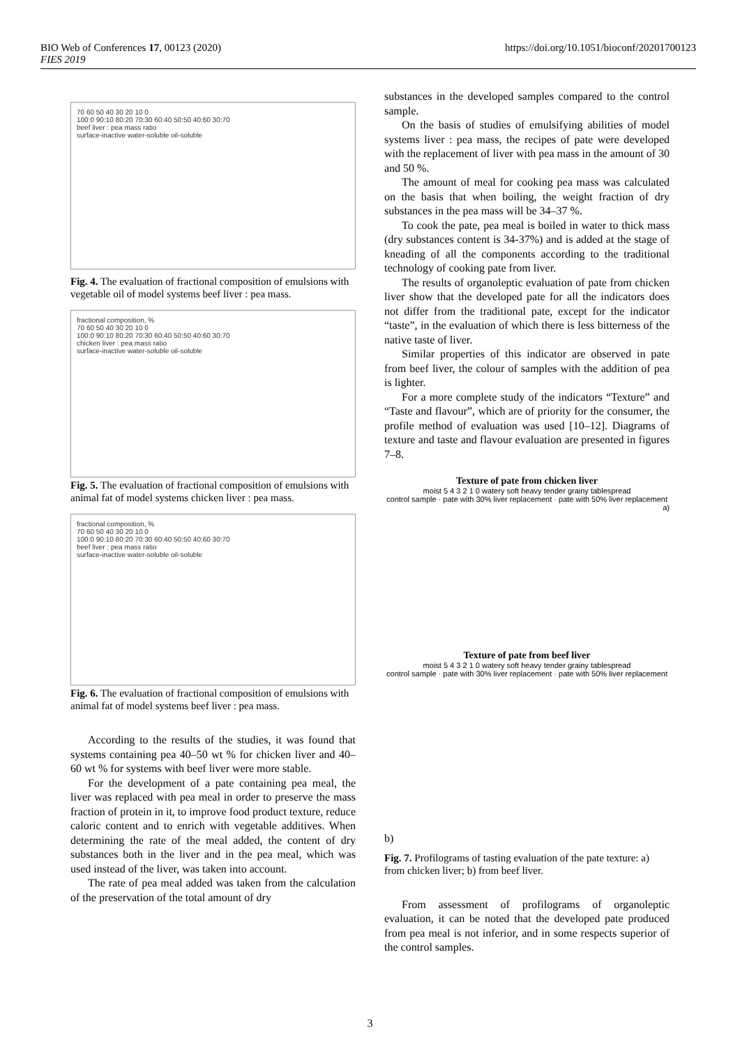BIO Web of Conferences 17, 00123 (2020)
FIES 2019
https://doi.org/10.1051/bioconf/20201700123
70 60 50 40 30 20 10 0
100:0 90:10 80:20 70:30 60:40 50:50 40:60 30:70
beef liver : pea mass ratio
surface-inactive water-soluble oil-soluble
Fig. 4. The evaluation of fractional composition of emulsions with vegetable oil of model systems beef liver : pea mass.
fractional composition, %
70 60 50 40 30 20 10 0
100:0 90:10 80:20 70:30 60:40 50:50 40:60 30:70
chicken liver : pea mass ratio
surface-inactive water-soluble oil-soluble
Fig. 5. The evaluation of fractional composition of emulsions with animal fat of model systems chicken liver : pea mass.
fractional composition, %
70 60 50 40 30 20 10 0
100:0 90:10 80:20 70:30 60:40 50:50 40:60 30:70
beef liver : pea mass ratio
surface-inactive water-soluble oil-soluble
Fig. 6. The evaluation of fractional composition of emulsions with animal fat of model systems beef liver : pea mass.
According to the results of the studies, it was found that systems containing pea 40–50 wt % for chicken liver and 40–60 wt % for systems with beef liver were more stable.
For the development of a pate containing pea meal, the liver was replaced with pea meal in order to preserve the mass fraction of protein in it, to improve food product texture, reduce caloric content and to enrich with vegetable additives. When determining the rate of the meal added, the content of dry substances both in the liver and in the pea meal, which was used instead of the liver, was taken into account.
The rate of pea meal added was taken from the calculation of the preservation of the total amount of dry
substances in the developed samples compared to the control sample.
On the basis of studies of emulsifying abilities of model systems liver : pea mass, the recipes of pate were developed with the replacement of liver with pea mass in the amount of 30 and 50 %.
The amount of meal for cooking pea mass was calculated on the basis that when boiling, the weight fraction of dry substances in the pea mass will be 34–37 %.
To cook the pate, pea meal is boiled in water to thick mass (dry substances content is 34-37%) and is added at the stage of kneading of all the components according to the traditional technology of cooking pate from liver.
The results of organoleptic evaluation of pate from chicken liver show that the developed pate for all the indicators does not differ from the traditional pate, except for the indicator “taste”, in the evaluation of which there is less bitterness of the native taste of liver.
Similar properties of this indicator are observed in pate from beef liver, the colour of samples with the addition of pea is lighter.
For a more complete study of the indicators “Texture” and “Taste and flavour”, which are of priority for the consumer, the profile method of evaluation was used [10–12]. Diagrams of texture and taste and flavour evaluation are presented in figures 7–8.
Texture of pate from chicken liver
moist 5 4 3 2 1 0 watery soft heavy tender grainy tablespread
control sample · pate with 30% liver replacement · pate with 50% liver replacement
a)
Texture of pate from beef liver
moist 5 4 3 2 1 0 watery soft heavy tender grainy tablespread
control sample · pate with 30% liver replacement · pate with 50% liver replacement
b)
Fig. 7. Profilograms of tasting evaluation of the pate texture: a) from chicken liver; b) from beef liver.
From assessment of profilograms of organoleptic evaluation, it can be noted that the developed pate produced from pea meal is not inferior, and in some respects superior of the control samples.
3